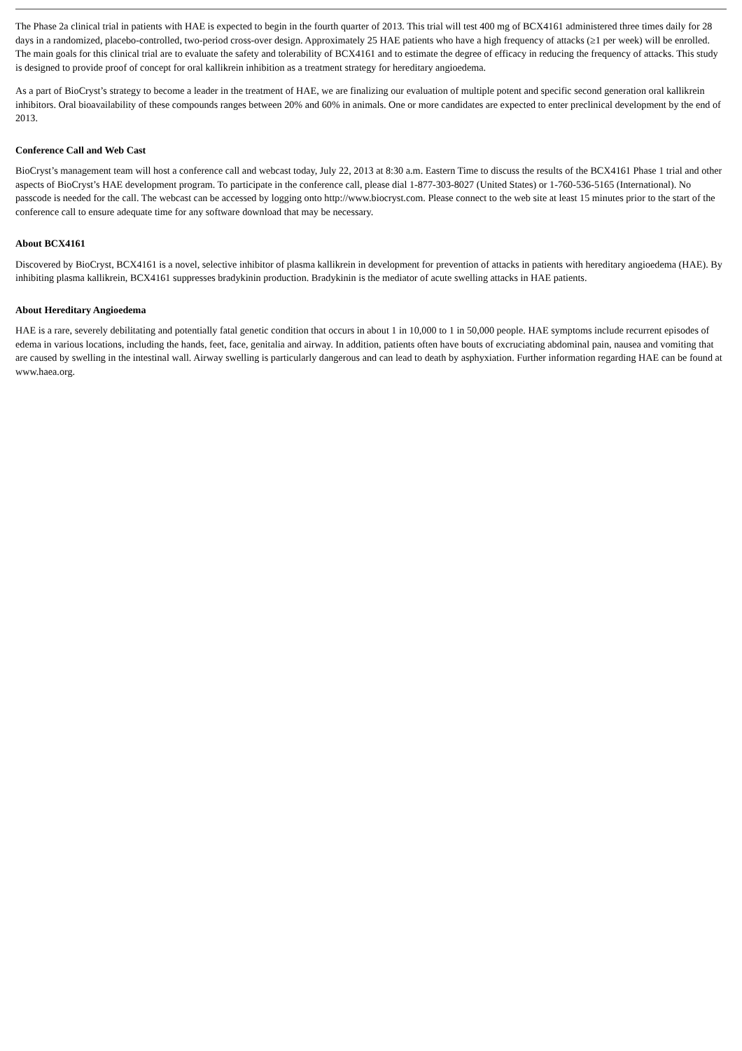The Phase 2a clinical trial in patients with HAE is expected to begin in the fourth quarter of 2013. This trial will test 400 mg of BCX4161 administered three times daily for 28 days in a randomized, placebo-controlled, two-period cross-over design. Approximately 25 HAE patients who have a high frequency of attacks (≥1 per week) will be enrolled. The main goals for this clinical trial are to evaluate the safety and tolerability of BCX4161 and to estimate the degree of efficacy in reducing the frequency of attacks. This study is designed to provide proof of concept for oral kallikrein inhibition as a treatment strategy for hereditary angioedema.
As a part of BioCryst’s strategy to become a leader in the treatment of HAE, we are finalizing our evaluation of multiple potent and specific second generation oral kallikrein inhibitors. Oral bioavailability of these compounds ranges between 20% and 60% in animals. One or more candidates are expected to enter preclinical development by the end of 2013.
Conference Call and Web Cast
BioCryst’s management team will host a conference call and webcast today, July 22, 2013 at 8:30 a.m. Eastern Time to discuss the results of the BCX4161 Phase 1 trial and other aspects of BioCryst’s HAE development program. To participate in the conference call, please dial 1-877-303-8027 (United States) or 1-760-536-5165 (International). No passcode is needed for the call. The webcast can be accessed by logging onto http://www.biocryst.com. Please connect to the web site at least 15 minutes prior to the start of the conference call to ensure adequate time for any software download that may be necessary.
About BCX4161
Discovered by BioCryst, BCX4161 is a novel, selective inhibitor of plasma kallikrein in development for prevention of attacks in patients with hereditary angioedema (HAE). By inhibiting plasma kallikrein, BCX4161 suppresses bradykinin production. Bradykinin is the mediator of acute swelling attacks in HAE patients.
About Hereditary Angioedema
HAE is a rare, severely debilitating and potentially fatal genetic condition that occurs in about 1 in 10,000 to 1 in 50,000 people. HAE symptoms include recurrent episodes of edema in various locations, including the hands, feet, face, genitalia and airway. In addition, patients often have bouts of excruciating abdominal pain, nausea and vomiting that are caused by swelling in the intestinal wall. Airway swelling is particularly dangerous and can lead to death by asphyxiation. Further information regarding HAE can be found at www.haea.org.